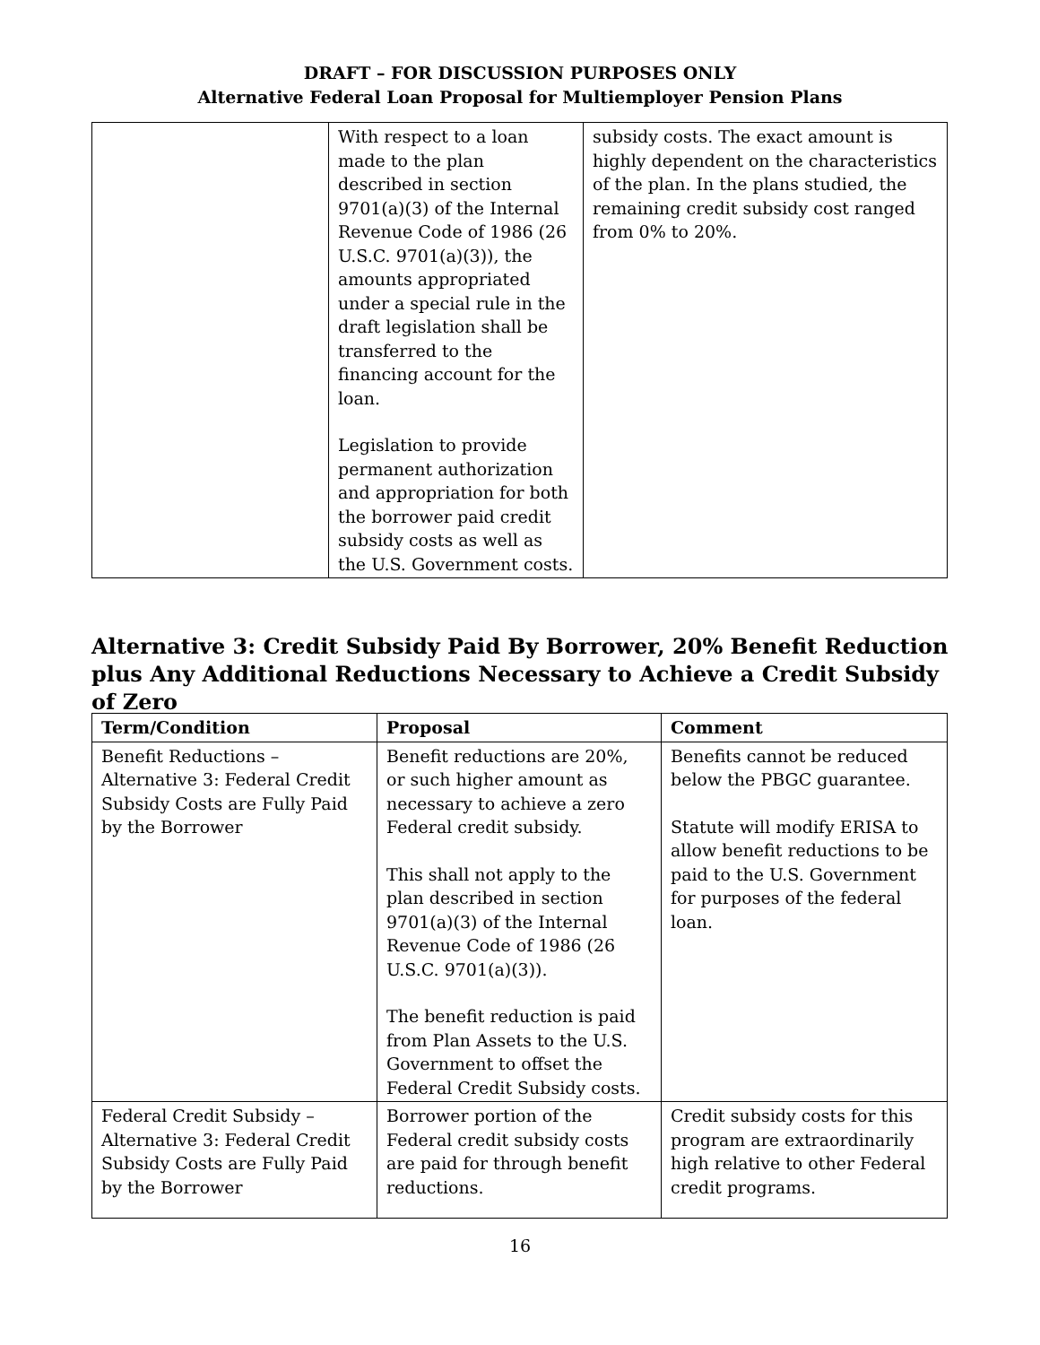DRAFT – FOR DISCUSSION PURPOSES ONLY
Alternative Federal Loan Proposal for Multiemployer Pension Plans
| | With respect to a loan made to the plan described in section 9701(a)(3) of the Internal Revenue Code of 1986 (26 U.S.C. 9701(a)(3)), the amounts appropriated under a special rule in the draft legislation shall be transferred to the financing account for the loan. Legislation to provide permanent authorization and appropriation for both the borrower paid credit subsidy costs as well as the U.S. Government costs. | subsidy costs. The exact amount is highly dependent on the characteristics of the plan. In the plans studied, the remaining credit subsidy cost ranged from 0% to 20%. |
Alternative 3: Credit Subsidy Paid By Borrower, 20% Benefit Reduction plus Any Additional Reductions Necessary to Achieve a Credit Subsidy of Zero
| Term/Condition | Proposal | Comment |
| --- | --- | --- |
| Benefit Reductions – Alternative 3: Federal Credit Subsidy Costs are Fully Paid by the Borrower | Benefit reductions are 20%, or such higher amount as necessary to achieve a zero Federal credit subsidy. This shall not apply to the plan described in section 9701(a)(3) of the Internal Revenue Code of 1986 (26 U.S.C. 9701(a)(3)). The benefit reduction is paid from Plan Assets to the U.S. Government to offset the Federal Credit Subsidy costs. | Benefits cannot be reduced below the PBGC guarantee. Statute will modify ERISA to allow benefit reductions to be paid to the U.S. Government for purposes of the federal loan. |
| Federal Credit Subsidy – Alternative 3: Federal Credit Subsidy Costs are Fully Paid by the Borrower | Borrower portion of the Federal credit subsidy costs are paid for through benefit reductions. | Credit subsidy costs for this program are extraordinarily high relative to other Federal credit programs. |
16